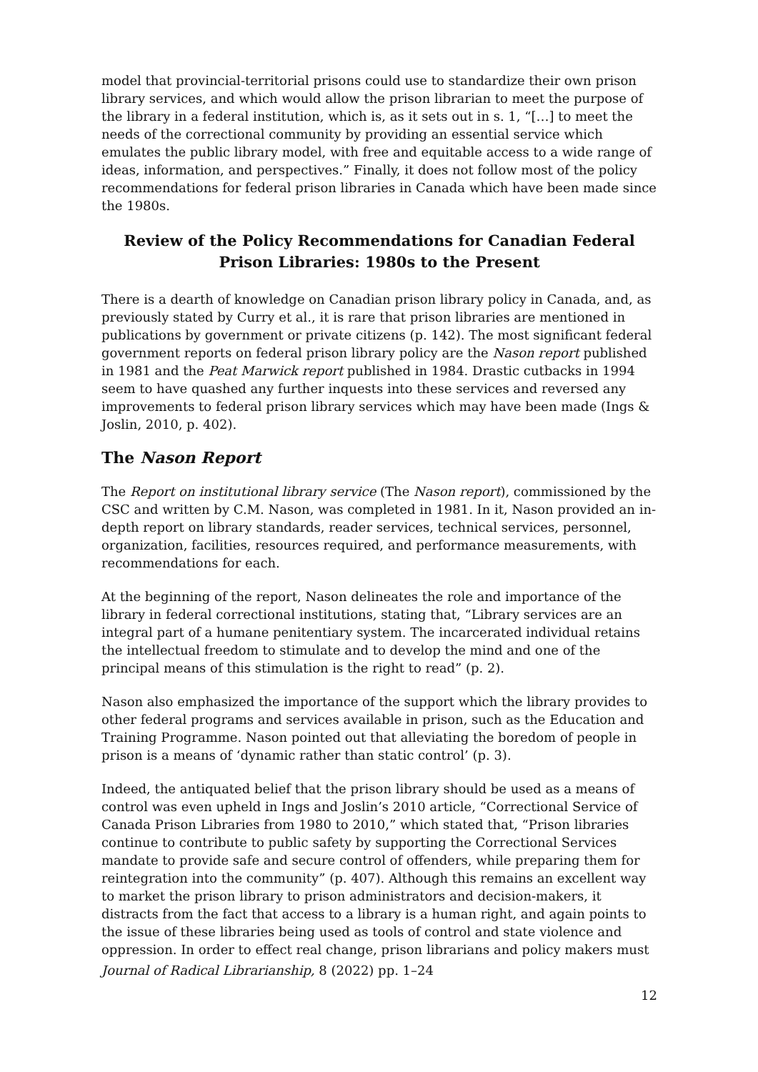model that provincial-territorial prisons could use to standardize their own prison library services, and which would allow the prison librarian to meet the purpose of the library in a federal institution, which is, as it sets out in s. 1, “[…] to meet the needs of the correctional community by providing an essential service which emulates the public library model, with free and equitable access to a wide range of ideas, information, and perspectives.” Finally, it does not follow most of the policy recommendations for federal prison libraries in Canada which have been made since the 1980s.
Review of the Policy Recommendations for Canadian Federal Prison Libraries: 1980s to the Present
There is a dearth of knowledge on Canadian prison library policy in Canada, and, as previously stated by Curry et al., it is rare that prison libraries are mentioned in publications by government or private citizens (p. 142). The most significant federal government reports on federal prison library policy are the Nason report published in 1981 and the Peat Marwick report published in 1984. Drastic cutbacks in 1994 seem to have quashed any further inquests into these services and reversed any improvements to federal prison library services which may have been made (Ings & Joslin, 2010, p. 402).
The Nason Report
The Report on institutional library service (The Nason report), commissioned by the CSC and written by C.M. Nason, was completed in 1981. In it, Nason provided an in-depth report on library standards, reader services, technical services, personnel, organization, facilities, resources required, and performance measurements, with recommendations for each.
At the beginning of the report, Nason delineates the role and importance of the library in federal correctional institutions, stating that, “Library services are an integral part of a humane penitentiary system. The incarcerated individual retains the intellectual freedom to stimulate and to develop the mind and one of the principal means of this stimulation is the right to read” (p. 2).
Nason also emphasized the importance of the support which the library provides to other federal programs and services available in prison, such as the Education and Training Programme. Nason pointed out that alleviating the boredom of people in prison is a means of ‘dynamic rather than static control’ (p. 3).
Indeed, the antiquated belief that the prison library should be used as a means of control was even upheld in Ings and Joslin’s 2010 article, “Correctional Service of Canada Prison Libraries from 1980 to 2010,” which stated that, “Prison libraries continue to contribute to public safety by supporting the Correctional Services mandate to provide safe and secure control of offenders, while preparing them for reintegration into the community” (p. 407). Although this remains an excellent way to market the prison library to prison administrators and decision-makers, it distracts from the fact that access to a library is a human right, and again points to the issue of these libraries being used as tools of control and state violence and oppression. In order to effect real change, prison librarians and policy makers must
Journal of Radical Librarianship, 8 (2022) pp. 1–24
12